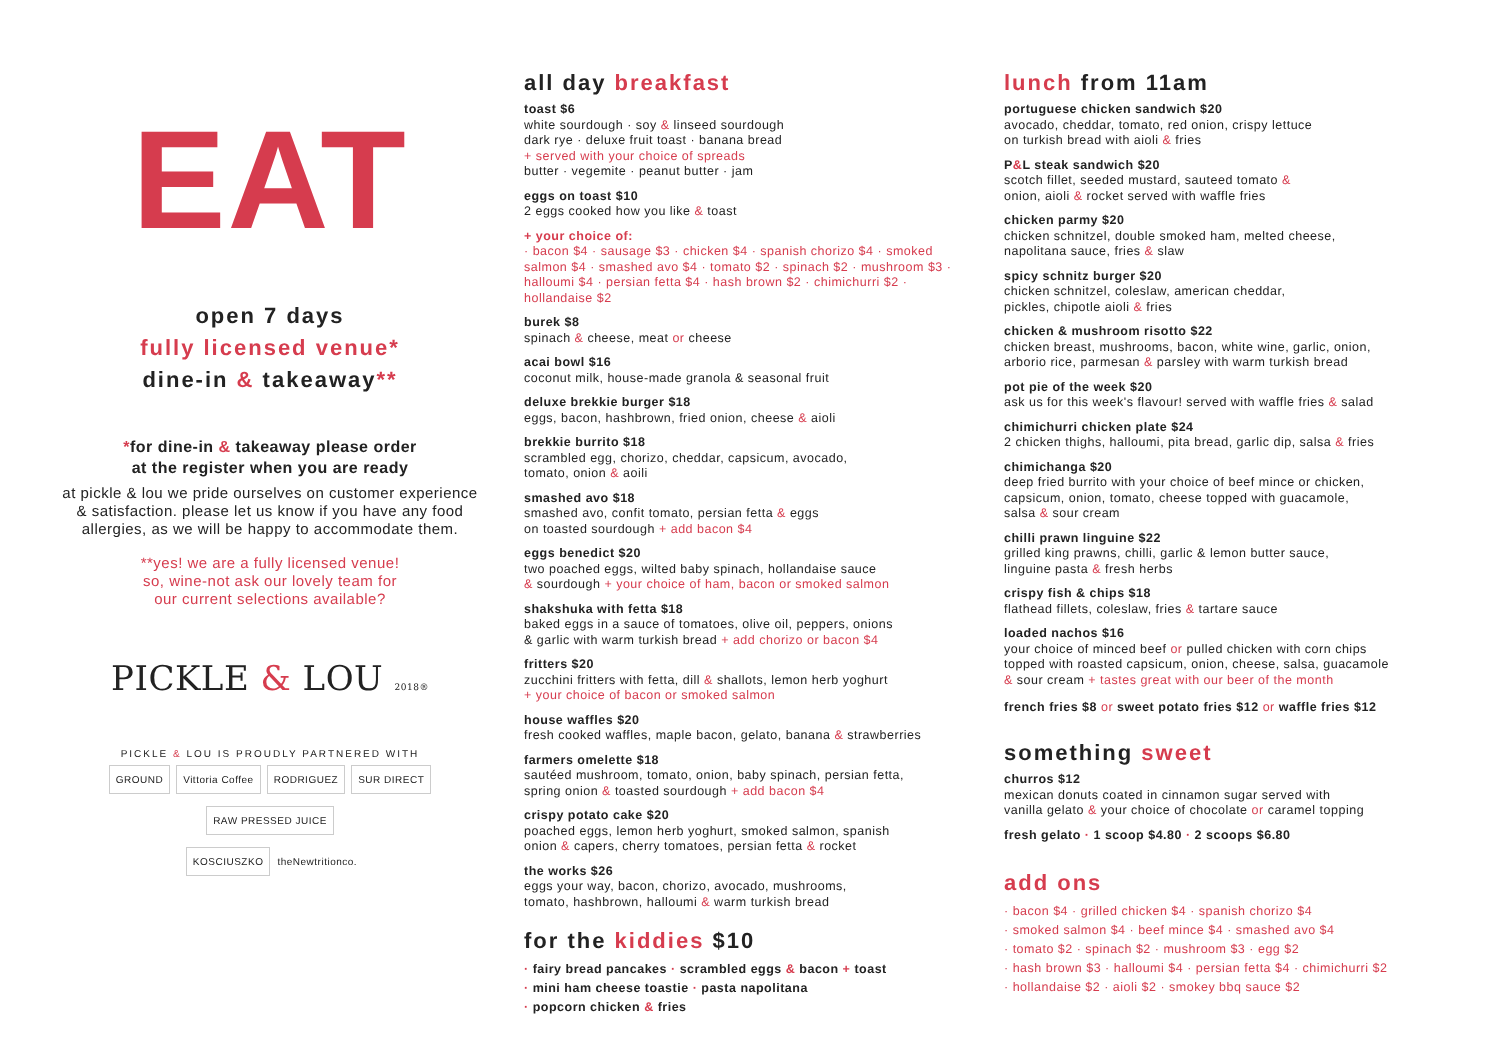EAT
open 7 days
fully licensed venue*
dine-in & takeaway**
*for dine-in & takeaway please order
at the register when you are ready
at pickle & lou we pride ourselves on customer experience & satisfaction. please let us know if you have any food allergies, as we will be happy to accommodate them.
**yes! we are a fully licensed venue!
so, wine-not ask our lovely team for
our current selections available?
PICKLE & LOU 2018®
PICKLE & LOU IS PROUDLY PARTNERED WITH
GROUND Vittoria Coffee RODRIGUEZ SUR DIRECT RAW PRESSED JUICE
KOSCIUSZKO theNewtritionco.
all day breakfast
toast $6
white sourdough · soy & linseed sourdough
dark rye · deluxe fruit toast · banana bread
+ served with your choice of spreads
butter · vegemite · peanut butter · jam
eggs on toast $10
2 eggs cooked how you like & toast
+ your choice of:
· bacon $4 · sausage $3 · chicken $4 · spanish chorizo $4 · smoked salmon $4 · smashed avo $4 · tomato $2 · spinach $2 · mushroom $3 · halloumi $4 · persian fetta $4 · hash brown $2 · chimichurri $2 · hollandaise $2
burek $8
spinach & cheese, meat or cheese
acai bowl $16
coconut milk, house-made granola & seasonal fruit
deluxe brekkie burger $18
eggs, bacon, hashbrown, fried onion, cheese & aioli
brekkie burrito $18
scrambled egg, chorizo, cheddar, capsicum, avocado,
tomato, onion & aoili
smashed avo $18
smashed avo, confit tomato, persian fetta & eggs
on toasted sourdough + add bacon $4
eggs benedict $20
two poached eggs, wilted baby spinach, hollandaise sauce
& sourdough + your choice of ham, bacon or smoked salmon
shakshuka with fetta $18
baked eggs in a sauce of tomatoes, olive oil, peppers, onions
& garlic with warm turkish bread + add chorizo or bacon $4
fritters $20
zucchini fritters with fetta, dill & shallots, lemon herb yoghurt
+ your choice of bacon or smoked salmon
house waffles $20
fresh cooked waffles, maple bacon, gelato, banana & strawberries
farmers omelette $18
sautéed mushroom, tomato, onion, baby spinach, persian fetta,
spring onion & toasted sourdough + add bacon $4
crispy potato cake $20
poached eggs, lemon herb yoghurt, smoked salmon, spanish
onion & capers, cherry tomatoes, persian fetta & rocket
the works $26
eggs your way, bacon, chorizo, avocado, mushrooms,
tomato, hashbrown, halloumi & warm turkish bread
for the kiddies $10
· fairy bread pancakes · scrambled eggs & bacon + toast
· mini ham cheese toastie · pasta napolitana
· popcorn chicken & fries
lunch from 11am
portuguese chicken sandwich $20
avocado, cheddar, tomato, red onion, crispy lettuce
on turkish bread with aioli & fries
P&L steak sandwich $20
scotch fillet, seeded mustard, sauteed tomato &
onion, aioli & rocket served with waffle fries
chicken parmy $20
chicken schnitzel, double smoked ham, melted cheese,
napolitana sauce, fries & slaw
spicy schnitz burger $20
chicken schnitzel, coleslaw, american cheddar,
pickles, chipotle aioli & fries
chicken & mushroom risotto $22
chicken breast, mushrooms, bacon, white wine, garlic, onion,
arborio rice, parmesan & parsley with warm turkish bread
pot pie of the week $20
ask us for this week's flavour! served with waffle fries & salad
chimichurri chicken plate $24
2 chicken thighs, halloumi, pita bread, garlic dip, salsa & fries
chimichanga $20
deep fried burrito with your choice of beef mince or chicken,
capsicum, onion, tomato, cheese topped with guacamole,
salsa & sour cream
chilli prawn linguine $22
grilled king prawns, chilli, garlic & lemon butter sauce,
linguine pasta & fresh herbs
crispy fish & chips $18
flathead fillets, coleslaw, fries & tartare sauce
loaded nachos $16
your choice of minced beef or pulled chicken with corn chips
topped with roasted capsicum, onion, cheese, salsa, guacamole
& sour cream + tastes great with our beer of the month
french fries $8 or sweet potato fries $12 or waffle fries $12
something sweet
churros $12
mexican donuts coated in cinnamon sugar served with
vanilla gelato & your choice of chocolate or caramel topping
fresh gelato · 1 scoop $4.80 · 2 scoops $6.80
add ons
· bacon $4 · grilled chicken $4 · spanish chorizo $4
· smoked salmon $4 · beef mince $4 · smashed avo $4
· tomato $2 · spinach $2 · mushroom $3 · egg $2
· hash brown $3 · halloumi $4 · persian fetta $4 · chimichurri $2
· hollandaise $2 · aioli $2 · smokey bbq sauce $2